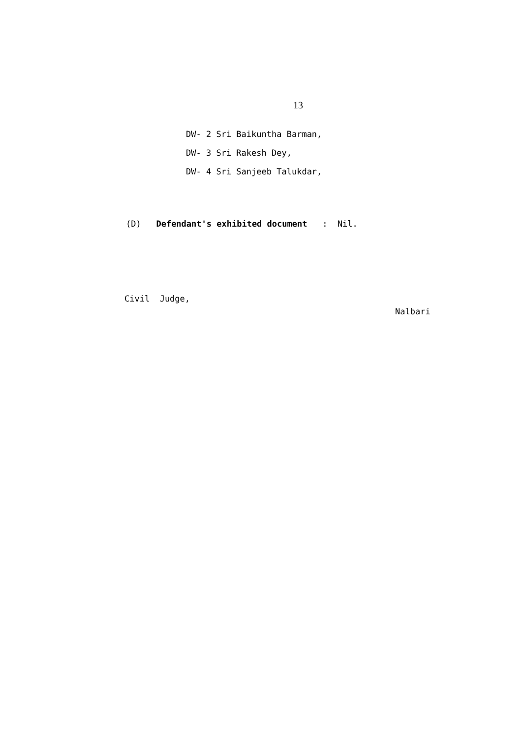13
DW- 2 Sri Baikuntha Barman,
DW- 3 Sri Rakesh Dey,
DW- 4 Sri Sanjeeb Talukdar,
(D) Defendant's exhibited document : Nil.
Civil Judge,
Nalbari